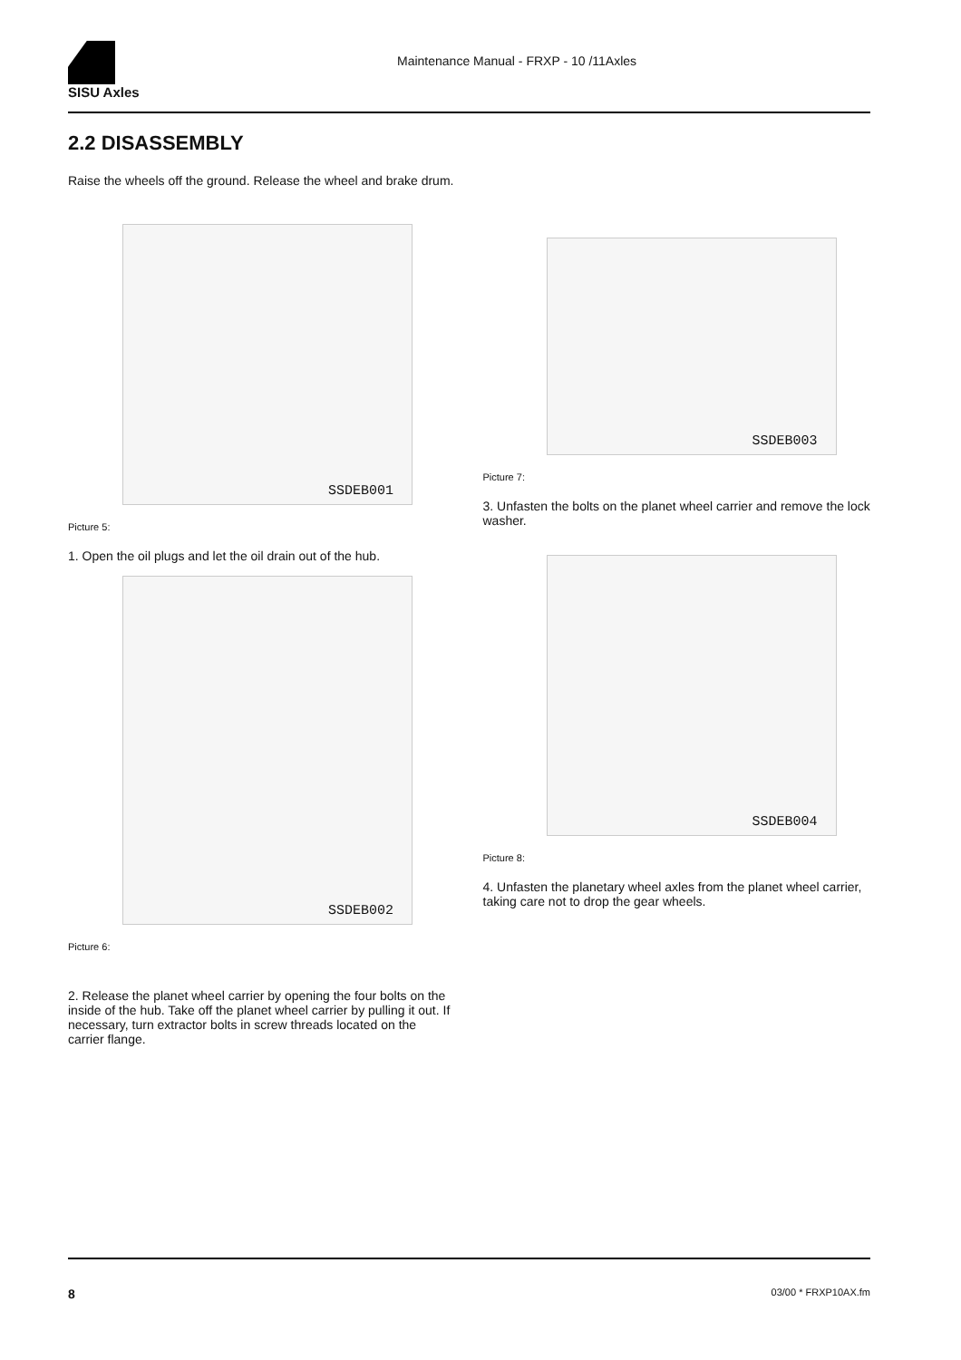SISU Axles
Maintenance Manual - FRXP - 10 /11Axles
2.2 DISASSEMBLY
Raise the wheels off the ground. Release the wheel and brake drum.
SSDEB001
Picture 5:
1. Open the oil plugs and let the oil drain out of the hub.
SSDEB002
Picture 6:
2. Release the planet wheel carrier by opening the four bolts on the inside of the hub. Take off the planet wheel carrier by pulling it out. If necessary, turn extractor bolts in screw threads located on the carrier flange.
SSDEB003
Picture 7:
3. Unfasten the bolts on the planet wheel carrier and remove the lock washer.
SSDEB004
Picture 8:
4. Unfasten the planetary wheel axles from the planet wheel carrier, taking care not to drop the gear wheels.
8 03/00 * FRXP10AX.fm